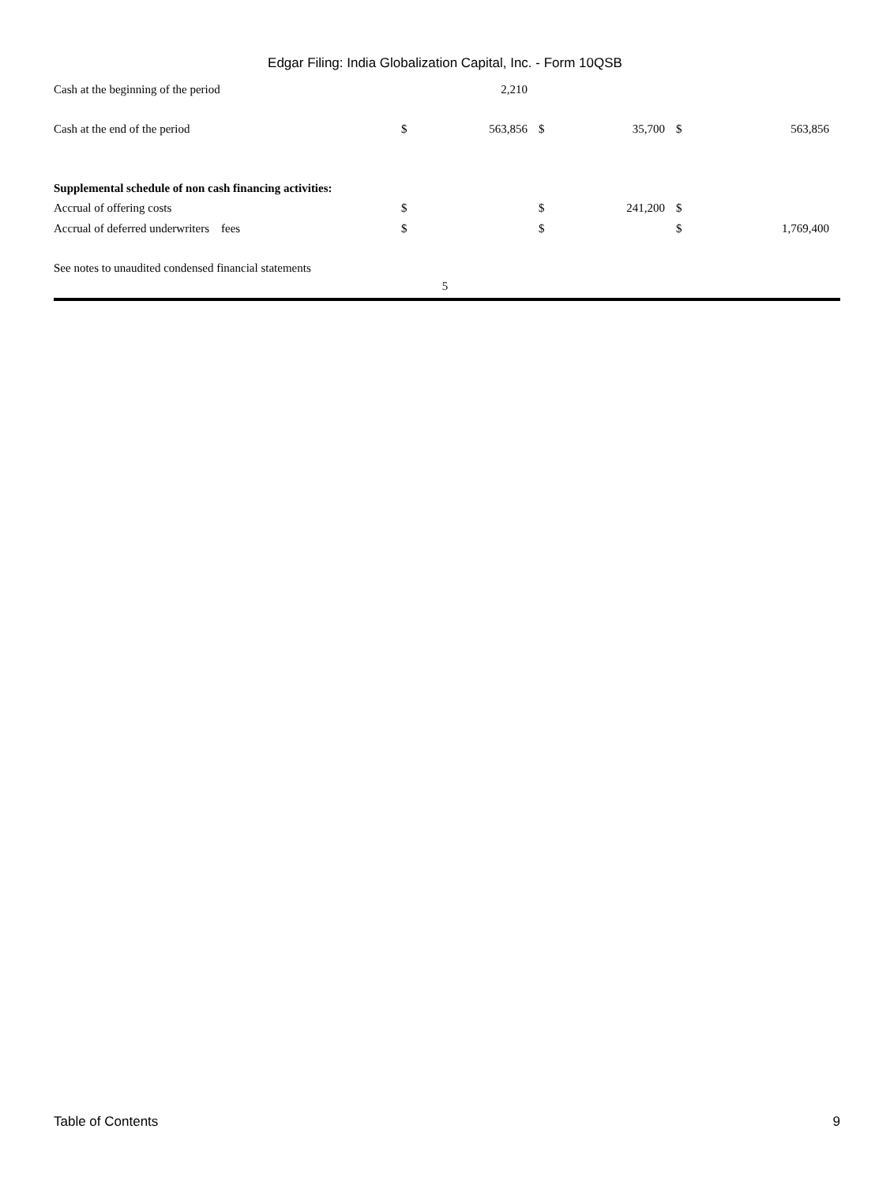Edgar Filing: India Globalization Capital, Inc. - Form 10QSB
| Cash at the beginning of the period | | 2,210 | | | | |
| Cash at the end of the period | $ | 563,856 | $ | 35,700 | $ | 563,856 |
| Supplemental schedule of non cash financing activities: | | | | | | |
| Accrual of offering costs | $ | | $ | 241,200 | $ | |
| Accrual of deferred underwriters fees | $ | | $ | | $ | 1,769,400 |
| See notes to unaudited condensed financial statements | | | | | | |
5
Table of Contents 9